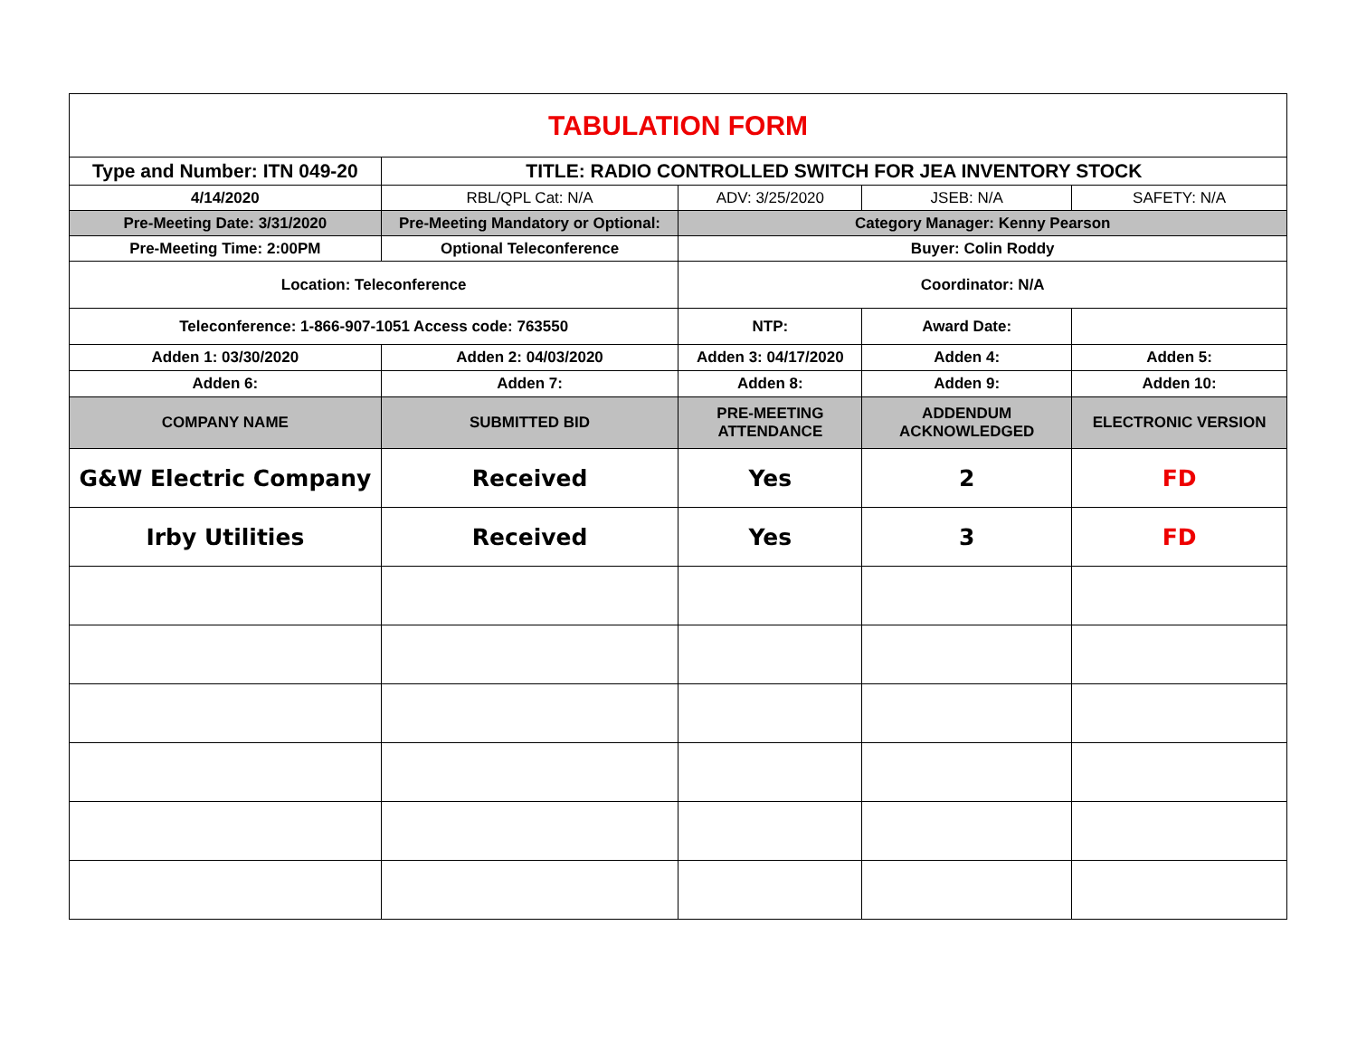| TABULATION FORM | | | | |
| Type and Number: ITN 049-20 | TITLE: RADIO CONTROLLED SWITCH FOR JEA INVENTORY STOCK | | | |
| 4/14/2020 | RBL/QPL Cat: N/A | ADV: 3/25/2020 | JSEB: N/A | SAFETY: N/A |
| Pre-Meeting Date: 3/31/2020 | Pre-Meeting Mandatory or Optional: | Category Manager: Kenny Pearson | | |
| Pre-Meeting Time: 2:00PM | Optional Teleconference | Buyer: Colin Roddy | | |
| Location: Teleconference | | Coordinator: N/A | | |
| Teleconference: 1-866-907-1051 Access code: 763550 | | NTP: | Award Date: | |
| Adden 1: 03/30/2020 | Adden 2: 04/03/2020 | Adden 3: 04/17/2020 | Adden 4: | Adden 5: |
| Adden 6: | Adden 7: | Adden 8: | Adden 9: | Adden 10: |
| COMPANY NAME | SUBMITTED BID | PRE-MEETING ATTENDANCE | ADDENDUM ACKNOWLEDGED | ELECTRONIC VERSION |
| G&W Electric Company | Received | Yes | 2 | FD |
| Irby Utilities | Received | Yes | 3 | FD |